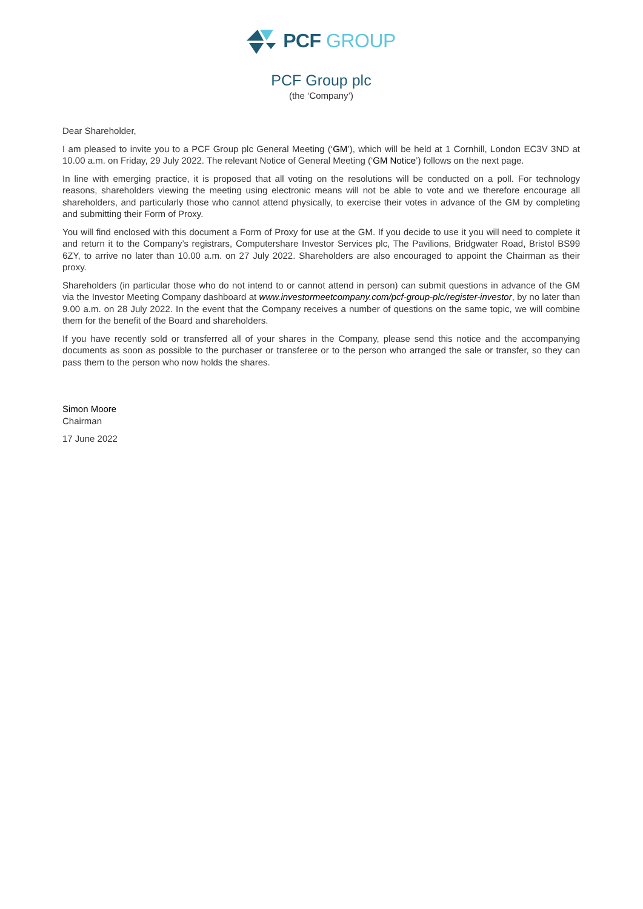PCF GROUP
PCF Group plc
(the ‘Company’)
Dear Shareholder,
I am pleased to invite you to a PCF Group plc General Meeting (‘GM’), which will be held at 1 Cornhill, London EC3V 3ND at 10.00 a.m. on Friday, 29 July 2022. The relevant Notice of General Meeting (‘GM Notice’) follows on the next page.
In line with emerging practice, it is proposed that all voting on the resolutions will be conducted on a poll. For technology reasons, shareholders viewing the meeting using electronic means will not be able to vote and we therefore encourage all shareholders, and particularly those who cannot attend physically, to exercise their votes in advance of the GM by completing and submitting their Form of Proxy.
You will find enclosed with this document a Form of Proxy for use at the GM. If you decide to use it you will need to complete it and return it to the Company’s registrars, Computershare Investor Services plc, The Pavilions, Bridgwater Road, Bristol BS99 6ZY, to arrive no later than 10.00 a.m. on 27 July 2022. Shareholders are also encouraged to appoint the Chairman as their proxy.
Shareholders (in particular those who do not intend to or cannot attend in person) can submit questions in advance of the GM via the Investor Meeting Company dashboard at www.investormeetcompany.com/pcf-group-plc/register-investor, by no later than 9.00 a.m. on 28 July 2022. In the event that the Company receives a number of questions on the same topic, we will combine them for the benefit of the Board and shareholders.
If you have recently sold or transferred all of your shares in the Company, please send this notice and the accompanying documents as soon as possible to the purchaser or transferee or to the person who arranged the sale or transfer, so they can pass them to the person who now holds the shares.
Simon Moore
Chairman
17 June 2022